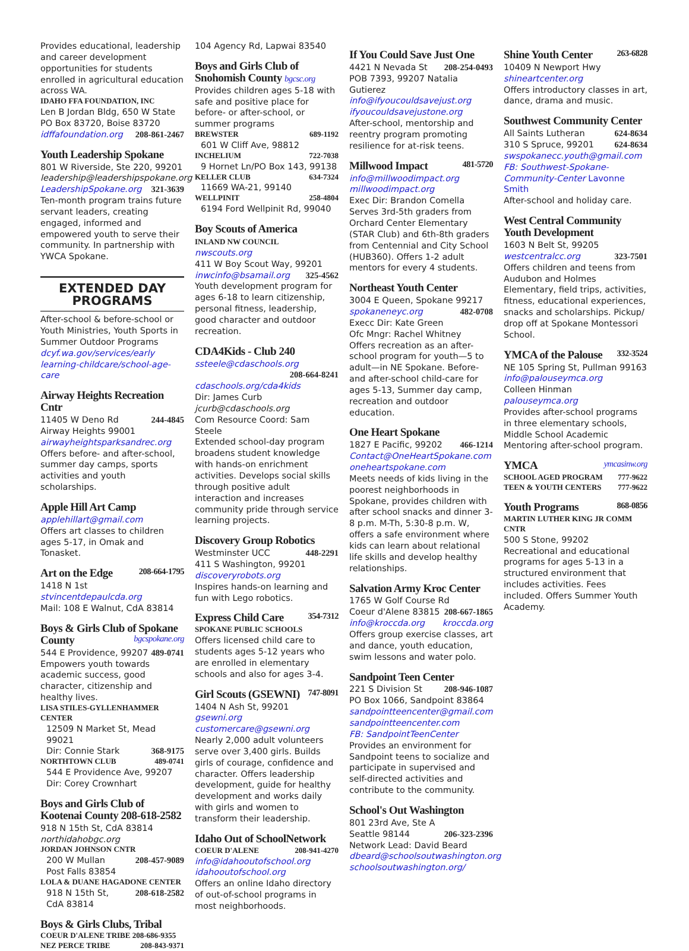Provides educational, leadership and career development opportunities for students enrolled in agricultural education across WA.
IDAHO FFA FOUNDATION, INC
Len B Jordan Bldg, 650 W State PO Box 83720, Boise 83720
idffafoundation.org 208-861-2467
Youth Leadership Spokane
801 W Riverside, Ste 220, 99201
leadership@leadershipspokane.org
LeadershipSpokane.org 321-3639
Ten-month program trains future servant leaders, creating engaged, informed and empowered youth to serve their community. In partnership with YWCA Spokane.
EXTENDED DAY
PROGRAMS
After-school & before-school or Youth Ministries, Youth Sports in Summer Outdoor Programs dcyf.wa.gov/services/early learning-childcare/school-age-care
Airway Heights Recreation Cntr
11405 W Deno Rd 244-4845
Airway Heights 99001
airwayheightsparksandrec.org
Offers before- and after-school, summer day camps, sports activities and youth scholarships.
Apple Hill Art Camp
applehillart@gmail.com
Offers art classes to children ages 5-17, in Omak and Tonasket.
Art on the Edge 208-664-1795
1418 N 1st stvincentdepaulcda.org
Mail: 108 E Walnut, CdA 83814
Boys & Girls Club of Spokane County bgcspokane.org
544 E Providence, 99207 489-0741
Empowers youth towards academic success, good character, citizenship and healthy lives.
LISA STILES-GYLLENHAMMER CENTER
12509 N Market St, Mead 99021
Dir: Connie Stark 368-9175
NORTHTOWN CLUB 489-0741
544 E Providence Ave, 99207
Dir: Corey Crownhart
Boys and Girls Club of Kootenai County 208-618-2582
918 N 15th St, CdA 83814
northidahobgc.org
JORDAN JOHNSON CNTR
200 W Mullan 208-457-9089
Post Falls 83854
LOLA & DUANE HAGADONE CENTER
918 N 15th St, 208-618-2582
CdA 83814
Boys & Girls Clubs, Tribal
COEUR D'ALENE TRIBE 208-686-9355
NEZ PERCE TRIBE 208-843-9371
104 Agency Rd, Lapwai 83540
Boys and Girls Club of Snohomish County bgcsc.org
Provides children ages 5-18 with safe and positive place for before- or after-school, or summer programs
BREWSTER 689-1192
601 W Cliff Ave, 98812
INCHELIUM 722-7038
9 Hornet Ln/PO Box 143, 99138
KELLER CLUB 634-7324
11669 WA-21, 99140
WELLPINIT 258-4804
6194 Ford Wellpinit Rd, 99040
Boy Scouts of America
INLAND NW COUNCIL nwscouts.org
411 W Boy Scout Way, 99201
inwcinfo@bsamail.org 325-4562
Youth development program for ages 6-18 to learn citizenship, personal fitness, leadership, good character and outdoor recreation.
CDA4Kids - Club 240
ssteele@cdaschools.org 208-664-8241
cdaschools.org/cda4kids
Dir: James Curb jcurb@cdaschools.org
Com Resource Coord: Sam Steele
Extended school-day program broadens student knowledge with hands-on enrichment activities. Develops social skills through positive adult interaction and increases community pride through service learning projects.
Discovery Group Robotics
Westminster UCC 448-2291
411 S Washington, 99201
discoveryrobots.org
Inspires hands-on learning and fun with Lego robotics.
Express Child Care 354-7312
SPOKANE PUBLIC SCHOOLS
Offers licensed child care to students ages 5-12 years who are enrolled in elementary schools and also for ages 3-4.
Girl Scouts (GSEWNI) 747-8091
1404 N Ash St, 99201 gsewni.org
customercare@gsewni.org
Nearly 2,000 adult volunteers serve over 3,400 girls. Builds girls of courage, confidence and character. Offers leadership development, guide for healthy development and works daily with girls and women to transform their leadership.
Idaho Out of SchoolNetwork
COEUR D'ALENE 208-941-4270
info@idahooutofschool.org
idahooutofschool.org
Offers an online Idaho directory of out-of-school programs in most neighborhoods.
If You Could Save Just One
4421 N Nevada St 208-254-0493
POB 7393, 99207 Natalia Gutierez
info@ifyoucouldsavejust.org
ifyoucouldsavejustone.org
After-school, mentorship and reentry program promoting resilience for at-risk teens.
Millwood Impact 481-5720
info@millwoodimpact.org
millwoodimpact.org
Exec Dir: Brandon Comella Serves 3rd-5th graders from Orchard Center Elementary (STAR Club) and 6th-8th graders from Centennial and City School (HUB360). Offers 1-2 adult mentors for every 4 students.
Northeast Youth Center
3004 E Queen, Spokane 99217
spokaneneyc.org 482-0708
Execc Dir: Kate Green
Ofc Mngr: Rachel Whitney
Offers recreation as an after-school program for youth—5 to adult—in NE Spokane. Before- and after-school child-care for ages 5-13, Summer day camp, recreation and outdoor education.
One Heart Spokane
1827 E Pacific, 99202 466-1214
Contact@OneHeartSpokane.com
oneheartspokane.com
Meets needs of kids living in the poorest neighborhoods in Spokane, provides children with after school snacks and dinner 3-8 p.m. M-Th, 5:30-8 p.m. W, offers a safe environment where kids can learn about relational life skills and develop healthy relationships.
Salvation Army Kroc Center
1765 W Golf Course Rd
Coeur d'Alene 83815 208-667-1865
info@kroccda.org kroccda.org
Offers group exercise classes, art and dance, youth education, swim lessons and water polo.
Sandpoint Teen Center
221 S Division St 208-946-1087
PO Box 1066, Sandpoint 83864
sandpointteencenter@gmail.com
sandpointteencenter.com
FB: SandpointTeenCenter
Provides an environment for Sandpoint teens to socialize and participate in supervised and self-directed activities and contribute to the community.
School's Out Washington
801 23rd Ave, Ste A
Seattle 98144 206-323-2396
Network Lead: David Beard
dbeard@schoolsoutwashington.org
schoolsoutwashington.org/
Shine Youth Center 263-6828
10409 N Newport Hwy
shineartcenter.org
Offers introductory classes in art, dance, drama and music.
Southwest Community Center
All Saints Lutheran 624-8634
310 S Spruce, 99201 624-8634
swspokanecc.youth@gmail.com
FB: Southwest-Spokane-Community-Center Lavonne Smith
After-school and holiday care.
West Central Community Youth Development
1603 N Belt St, 99205
westcentralcc.org 323-7501
Offers children and teens from Audubon and Holmes Elementary, field trips, activities, fitness, educational experiences, snacks and scholarships. Pickup/ drop off at Spokane Montessori School.
YMCA of the Palouse 332-3524
NE 105 Spring St, Pullman 99163
info@palouseymca.org
Colleen Hinman palouseymca.org
Provides after-school programs in three elementary schools, Middle School Academic Mentoring after-school program.
YMCA ymcasinw.org
SCHOOL AGED PROGRAM 777-9622
TEEN & YOUTH CENTERS 777-9622
Youth Programs 868-0856
MARTIN LUTHER KING JR COMM CNTR
500 S Stone, 99202
Recreational and educational programs for ages 5-13 in a structured environment that includes activities. Fees included. Offers Summer Youth Academy.